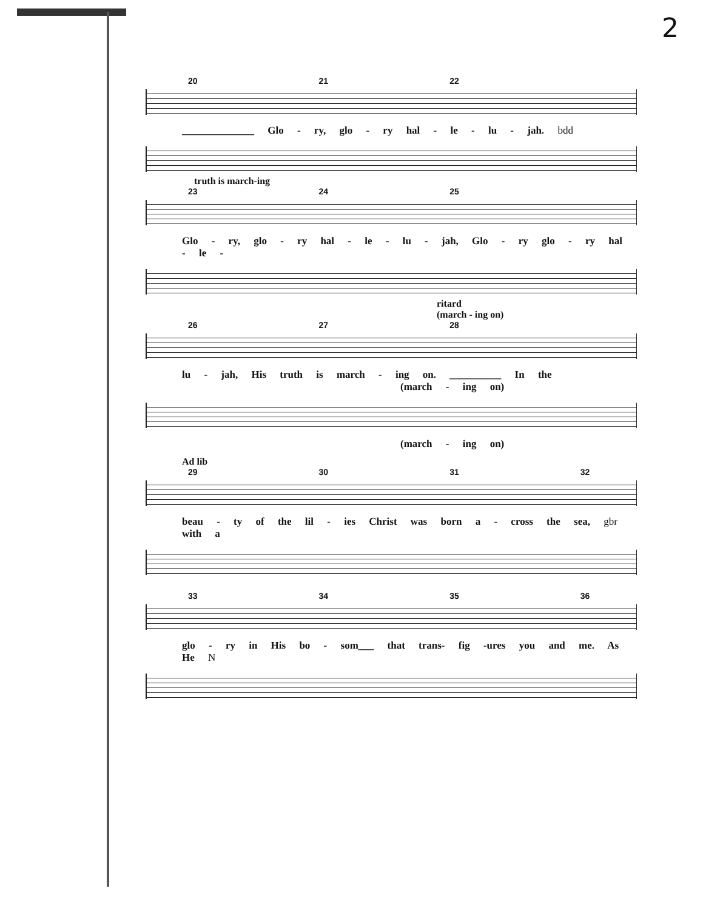2
20 21 22
______________ Glo - ry, glo - ry hal - le - lu - jah. bdd
truth is march-ing
23 24 25
Glo - ry, glo - ry hal - le - lu - jah, Glo - ry glo - ry hal - le -
ritard
(march - ing on)
26 27 28
lu - jah, His truth is march - ing on. __________ In the
(march - ing on)
(march - ing on)
Ad lib
29 30 31 32
beau - ty of the lil - ies Christ was born a - cross the sea, gbr with a
33 34 35 36
glo - ry in His bo - som___ that trans- fig -ures you and me. As He N